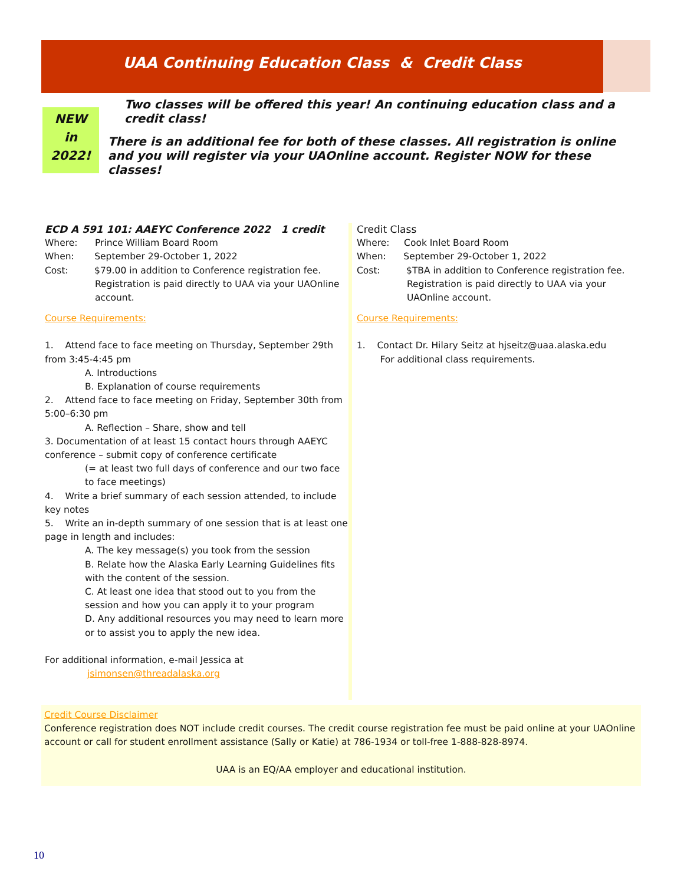UAA Continuing Education Class & Credit Class
NEW
in
2022!
Two classes will be offered this year! An continuing education class and a credit class!
There is an additional fee for both of these classes. All registration is online and you will register via your UAOnline account. Register NOW for these classes!
ECD A 591 101: AAEYC Conference 2022 1 credit
Where: Prince William Board Room
When: September 29-October 1, 2022
Cost: $79.00 in addition to Conference registration fee.
Registration is paid directly to UAA via your UAOnline account.
Course Requirements:
1. Attend face to face meeting on Thursday, September 29th from 3:45-4:45 pm
A. Introductions
B. Explanation of course requirements
2. Attend face to face meeting on Friday, September 30th from 5:00–6:30 pm
A. Reflection – Share, show and tell
3. Documentation of at least 15 contact hours through AAEYC conference – submit copy of conference certificate
(= at least two full days of conference and our two face to face meetings)
4. Write a brief summary of each session attended, to include key notes
5. Write an in-depth summary of one session that is at least one page in length and includes:
A. The key message(s) you took from the session
B. Relate how the Alaska Early Learning Guidelines fits with the content of the session.
C. At least one idea that stood out to you from the session and how you can apply it to your program
D. Any additional resources you may need to learn more or to assist you to apply the new idea.
For additional information, e-mail Jessica at
jsimonsen@threadalaska.org
Credit Class
Where: Cook Inlet Board Room
When: September 29-October 1, 2022
Cost: $TBA in addition to Conference registration fee.
Registration is paid directly to UAA via your UAOnline account.
Course Requirements:
1. Contact Dr. Hilary Seitz at hjseitz@uaa.alaska.edu
For additional class requirements.
Credit Course Disclaimer
Conference registration does NOT include credit courses. The credit course registration fee must be paid online at your UAOnline account or call for student enrollment assistance (Sally or Katie) at 786-1934 or toll-free 1-888-828-8974.
UAA is an EQ/AA employer and educational institution.
10